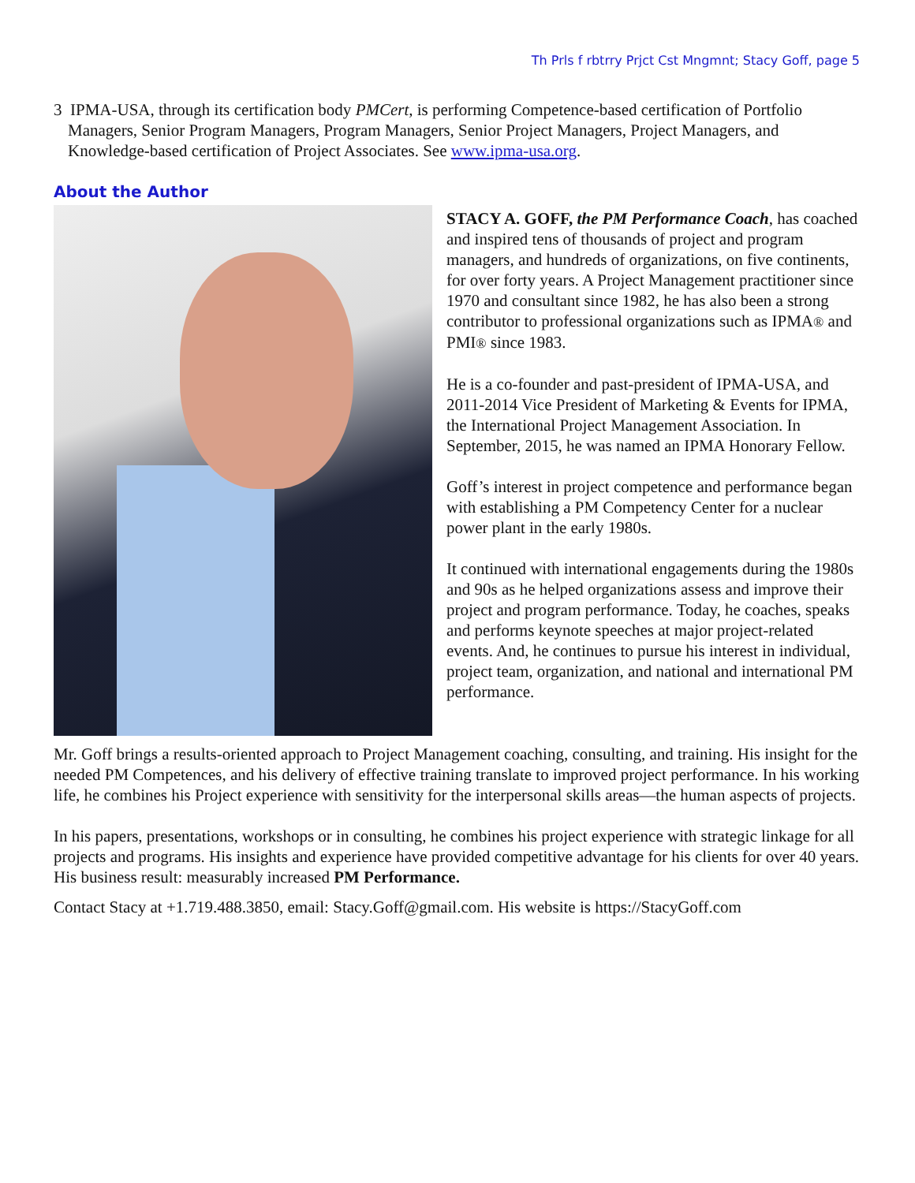Th Prls f rbtrry Prjct Cst Mngmnt; Stacy Goff, page 5
3 IPMA-USA, through its certification body PMCert, is performing Competence-based certification of Portfolio Managers, Senior Program Managers, Program Managers, Senior Project Managers, Project Managers, and Knowledge-based certification of Project Associates. See www.ipma-usa.org.
About the Author
STACY A. GOFF, the PM Performance Coach, has coached and inspired tens of thousands of project and program managers, and hundreds of organizations, on five continents, for over forty years. A Project Management practitioner since 1970 and consultant since 1982, he has also been a strong contributor to professional organizations such as IPMA® and PMI® since 1983.
He is a co-founder and past-president of IPMA-USA, and 2011-2014 Vice President of Marketing & Events for IPMA, the International Project Management Association. In September, 2015, he was named an IPMA Honorary Fellow.
Goff’s interest in project competence and performance began with establishing a PM Competency Center for a nuclear power plant in the early 1980s.
It continued with international engagements during the 1980s and 90s as he helped organizations assess and improve their project and program performance. Today, he coaches, speaks and performs keynote speeches at major project-related events. And, he continues to pursue his interest in individual, project team, organization, and national and international PM performance.
Mr. Goff brings a results-oriented approach to Project Management coaching, consulting, and training. His insight for the needed PM Competences, and his delivery of effective training translate to improved project performance. In his working life, he combines his Project experience with sensitivity for the interpersonal skills areas—the human aspects of projects.
In his papers, presentations, workshops or in consulting, he combines his project experience with strategic linkage for all projects and programs. His insights and experience have provided competitive advantage for his clients for over 40 years. His business result: measurably increased PM Performance.
Contact Stacy at +1.719.488.3850, email: Stacy.Goff@gmail.com. His website is https://StacyGoff.com